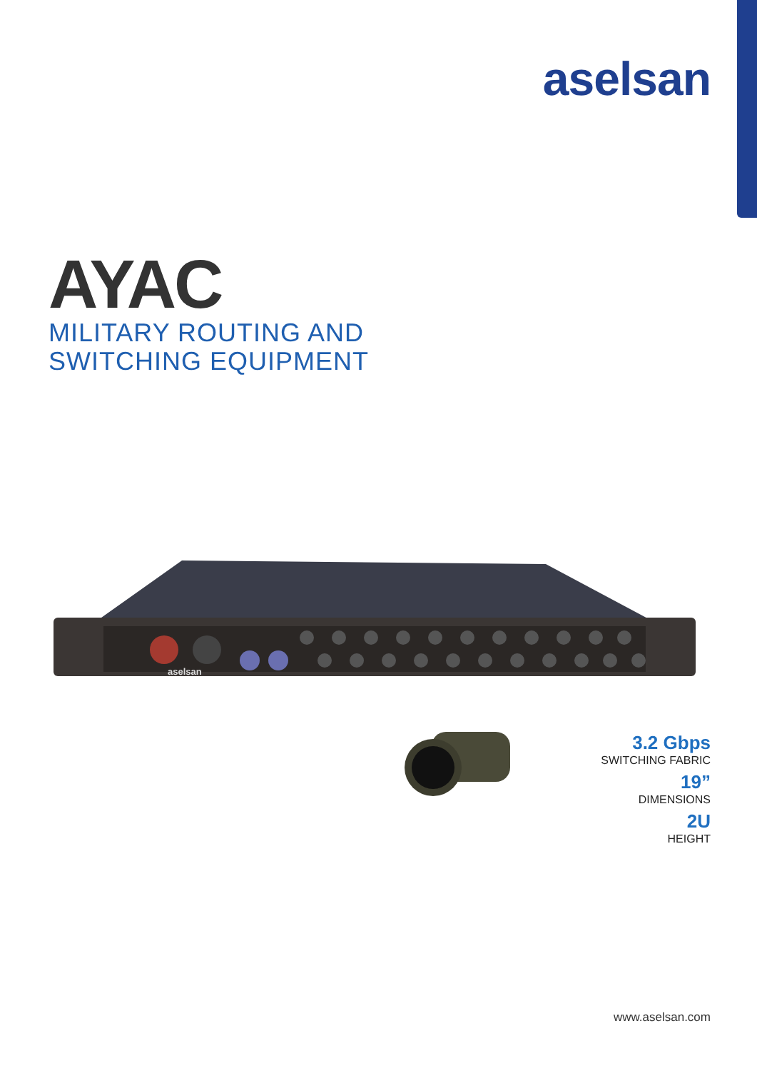aselsan
AYAC
MILITARY ROUTING AND
SWITCHING EQUIPMENT
aselsan
3.2 Gbps
SWITCHING FABRIC
19”
DIMENSIONS
2U
HEIGHT
www.aselsan.com